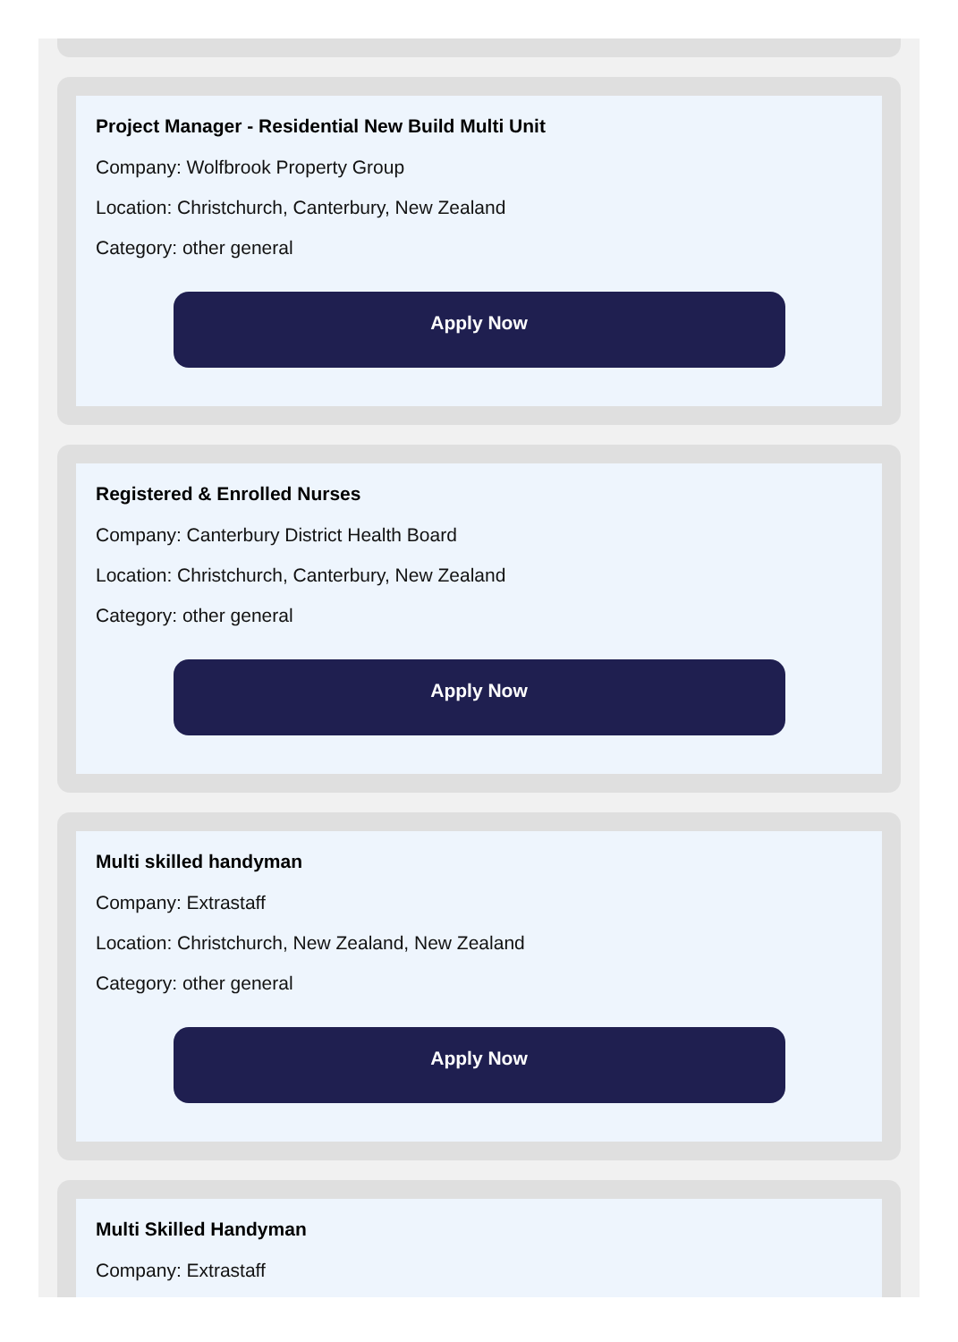Project Manager - Residential New Build Multi Unit
Company: Wolfbrook Property Group
Location: Christchurch, Canterbury, New Zealand
Category: other general
Apply Now
Registered & Enrolled Nurses
Company: Canterbury District Health Board
Location: Christchurch, Canterbury, New Zealand
Category: other general
Apply Now
Multi skilled handyman
Company: Extrastaff
Location: Christchurch, New Zealand, New Zealand
Category: other general
Apply Now
Multi Skilled Handyman
Company: Extrastaff